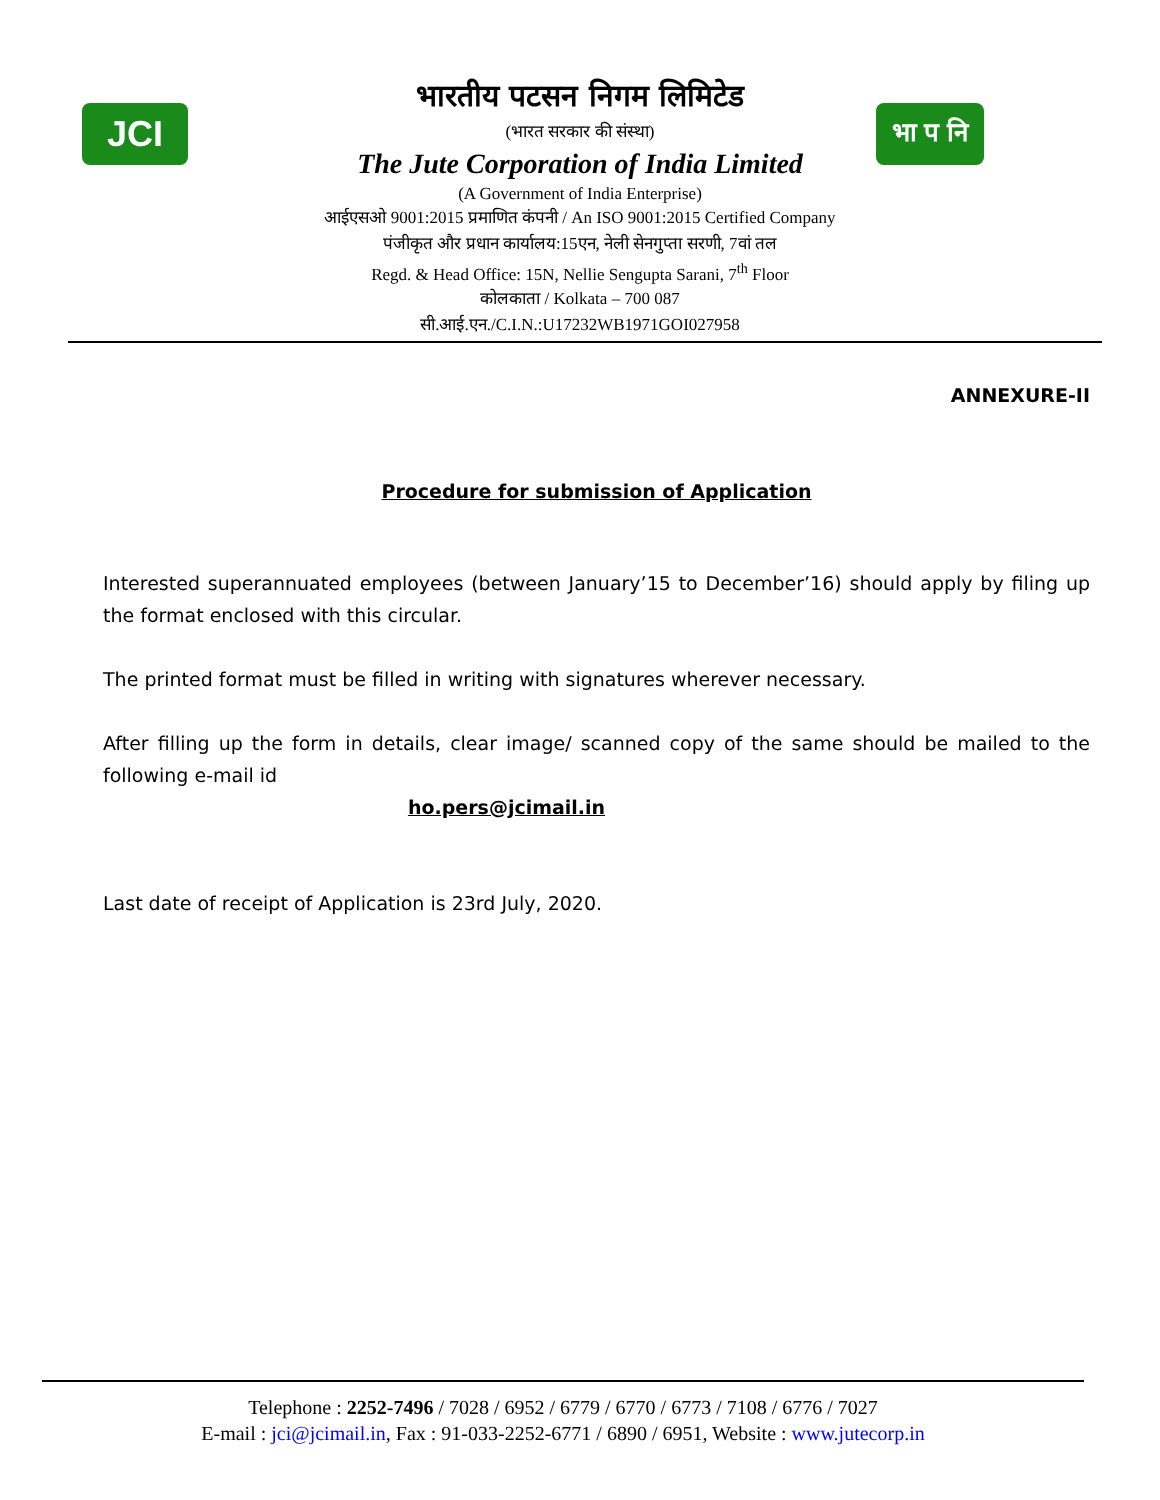JCI
भा प नि
भारतीय पटसन निगम लिमिटेड
(भारत सरकार की संस्था)
The Jute Corporation of India Limited
(A Government of India Enterprise)
आईएसओ 9001:2015 प्रमाणित कंपनी / An ISO 9001:2015 Certified Company
पंजीकृत और प्रधान कार्यालय:15एन, नेली सेनगुप्ता सरणी, 7वां तल
Regd. & Head Office: 15N, Nellie Sengupta Sarani, 7<sup>th</sup> Floor
कोलकाता / Kolkata – 700 087
सी.आई.एन./C.I.N.:U17232WB1971GOI027958
ANNEXURE-II
Procedure for submission of Application
Interested superannuated employees (between January’15 to December’16) should apply by filing up the format enclosed with this circular.
The printed format must be filled in writing with signatures wherever necessary.
After filling up the form in details, clear image/ scanned copy of the same should be mailed to the following e-mail id
ho.pers@jcimail.in
Last date of receipt of Application is 23rd July, 2020.
Telephone : 2252-7496 / 7028 / 6952 / 6779 / 6770 / 6773 / 7108 / 6776 / 7027
E-mail : jci@jcimail.in, Fax : 91-033-2252-6771 / 6890 / 6951, Website : www.jutecorp.in